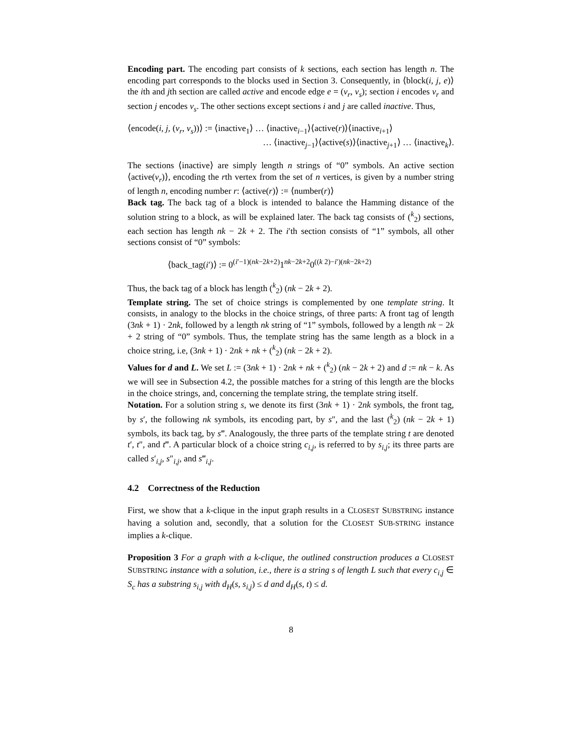Encoding part. The encoding part consists of k sections, each section has length n. The encoding part corresponds to the blocks used in Section 3. Consequently, in ⟨block(i, j, e)⟩ the ith and jth section are called active and encode edge e = (v<sub>r</sub>, v<sub>s</sub>); section i encodes v<sub>r</sub> and section j encodes v<sub>s</sub>. The other sections except sections i and j are called inactive. Thus,
⟨encode(i, j, (v<sub>r</sub>, v<sub>s</sub>))⟩ := ⟨inactive<sub>1</sub>⟩ … ⟨inactive<sub>i−1</sub>⟩⟨active(r)⟩⟨inactive<sub>i+1</sub>⟩
… ⟨inactive<sub>j−1</sub>⟩⟨active(s)⟩⟨inactive<sub>j+1</sub>⟩ … ⟨inactive<sub>k</sub>⟩.
The sections ⟨inactive⟩ are simply length n strings of “0” symbols. An active section ⟨active(v<sub>r</sub>)⟩, encoding the rth vertex from the set of n vertices, is given by a number string of length n, encoding number r: ⟨active(r)⟩ := ⟨number(r)⟩
Back tag. The back tag of a block is intended to balance the Hamming distance of the solution string to a block, as will be explained later. The back tag consists of (<sup>k</sup><sub>2</sub>) sections, each section has length nk − 2k + 2. The i′th section consists of “1” symbols, all other sections consist of “0” symbols:
⟨back_tag(i′)⟩ := 0<sup>(i′−1)(nk−2k+2)</sup>1<sup>nk−2k+2</sup>0<sup>((k 2)−i′)(nk−2k+2)</sup>
Thus, the back tag of a block has length (<sup>k</sup><sub>2</sub>) (nk − 2k + 2).
Template string. The set of choice strings is complemented by one template string. It consists, in analogy to the blocks in the choice strings, of three parts: A front tag of length (3nk + 1) · 2nk, followed by a length nk string of “1” symbols, followed by a length nk − 2k + 2 string of “0” symbols. Thus, the template string has the same length as a block in a choice string, i.e, (3nk + 1) · 2nk + nk + (<sup>k</sup><sub>2</sub>) (nk − 2k + 2).
Values for d and L. We set L := (3nk + 1) · 2nk + nk + (<sup>k</sup><sub>2</sub>) (nk − 2k + 2) and d := nk − k. As we will see in Subsection 4.2, the possible matches for a string of this length are the blocks in the choice strings, and, concerning the template string, the template string itself.
Notation. For a solution string s, we denote its first (3nk + 1) · 2nk symbols, the front tag, by s′, the following nk symbols, its encoding part, by s″, and the last (<sup>k</sup><sub>2</sub>) (nk − 2k + 1) symbols, its back tag, by s‴. Analogously, the three parts of the template string t are denoted t′, t″, and t‴. A particular block of a choice string c<sub>i,j</sub>, is referred to by s<sub>i,j</sub>; its three parts are called s′<sub>i,j</sub>, s″<sub>i,j</sub>, and s‴<sub>i,j</sub>.
4.2 Correctness of the Reduction
First, we show that a k-clique in the input graph results in a CLOSEST SUBSTRING instance having a solution and, secondly, that a solution for the CLOSEST SUB-STRING instance implies a k-clique.
Proposition 3 For a graph with a k-clique, the outlined construction produces a CLOSEST SUBSTRING instance with a solution, i.e., there is a string s of length L such that every c<sub>i,j</sub> ∈ S<sub>c</sub> has a substring s<sub>i,j</sub> with d<sub>H</sub>(s, s<sub>i,j</sub>) ≤ d and d<sub>H</sub>(s, t) ≤ d.
8